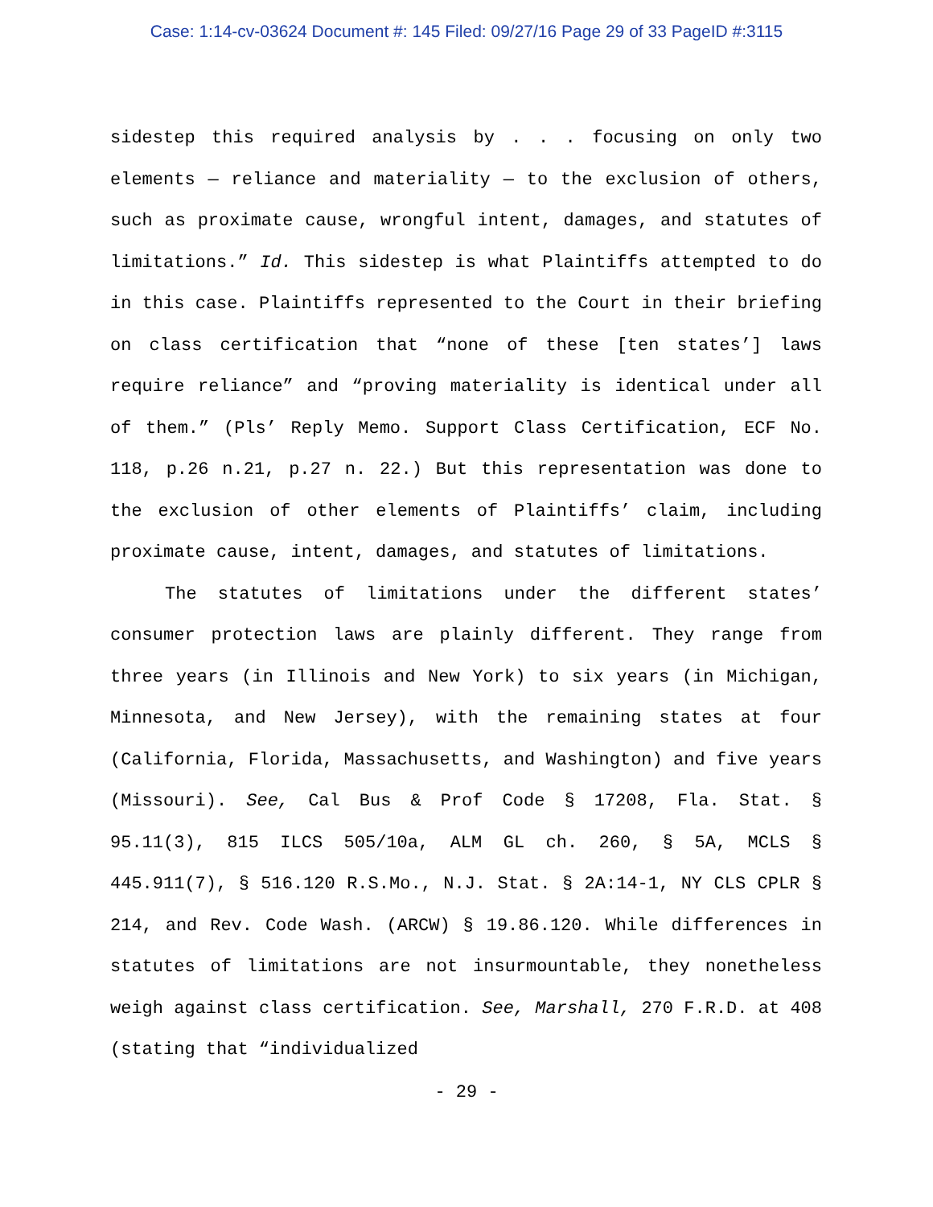Case: 1:14-cv-03624 Document #: 145 Filed: 09/27/16 Page 29 of 33 PageID #:3115
sidestep this required analysis by . . . focusing on only two elements — reliance and materiality — to the exclusion of others, such as proximate cause, wrongful intent, damages, and statutes of limitations.” Id. This sidestep is what Plaintiffs attempted to do in this case. Plaintiffs represented to the Court in their briefing on class certification that “none of these [ten states’] laws require reliance” and “proving materiality is identical under all of them.” (Pls’ Reply Memo. Support Class Certification, ECF No. 118, p.26 n.21, p.27 n. 22.) But this representation was done to the exclusion of other elements of Plaintiffs’ claim, including proximate cause, intent, damages, and statutes of limitations.
The statutes of limitations under the different states’ consumer protection laws are plainly different. They range from three years (in Illinois and New York) to six years (in Michigan, Minnesota, and New Jersey), with the remaining states at four (California, Florida, Massachusetts, and Washington) and five years (Missouri). See, Cal Bus & Prof Code § 17208, Fla. Stat. § 95.11(3), 815 ILCS 505/10a, ALM GL ch. 260, § 5A, MCLS § 445.911(7), § 516.120 R.S.Mo., N.J. Stat. § 2A:14-1, NY CLS CPLR § 214, and Rev. Code Wash. (ARCW) § 19.86.120. While differences in statutes of limitations are not insurmountable, they nonetheless weigh against class certification. See, Marshall, 270 F.R.D. at 408 (stating that “individualized
- 29 -